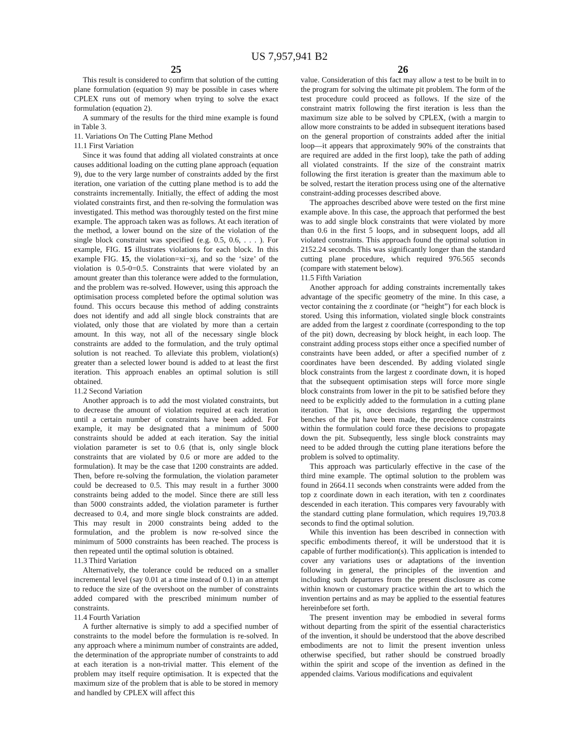US 7,957,941 B2
25
This result is considered to confirm that solution of the cutting plane formulation (equation 9) may be possible in cases where CPLEX runs out of memory when trying to solve the exact formulation (equation 2).
A summary of the results for the third mine example is found in Table 3.
11. Variations On The Cutting Plane Method
11.1 First Variation
Since it was found that adding all violated constraints at once causes additional loading on the cutting plane approach (equation 9), due to the very large number of constraints added by the first iteration, one variation of the cutting plane method is to add the constraints incrementally. Initially, the effect of adding the most violated constraints first, and then re-solving the formulation was investigated. This method was thoroughly tested on the first mine example. The approach taken was as follows. At each iteration of the method, a lower bound on the size of the violation of the single block constraint was specified (e.g. 0.5, 0.6, . . . ). For example, FIG. 15 illustrates violations for each block. In this example FIG. 15, the violation=xi−xj, and so the ‘size’ of the violation is 0.5-0=0.5. Constraints that were violated by an amount greater than this tolerance were added to the formulation, and the problem was re-solved. However, using this approach the optimisation process completed before the optimal solution was found. This occurs because this method of adding constraints does not identify and add all single block constraints that are violated, only those that are violated by more than a certain amount. In this way, not all of the necessary single block constraints are added to the formulation, and the truly optimal solution is not reached. To alleviate this problem, violation(s) greater than a selected lower bound is added to at least the first iteration. This approach enables an optimal solution is still obtained.
11.2 Second Variation
Another approach is to add the most violated constraints, but to decrease the amount of violation required at each iteration until a certain number of constraints have been added. For example, it may be designated that a minimum of 5000 constraints should be added at each iteration. Say the initial violation parameter is set to 0.6 (that is, only single block constraints that are violated by 0.6 or more are added to the formulation). It may be the case that 1200 constraints are added. Then, before re-solving the formulation, the violation parameter could be decreased to 0.5. This may result in a further 3000 constraints being added to the model. Since there are still less than 5000 constraints added, the violation parameter is further decreased to 0.4, and more single block constraints are added. This may result in 2000 constraints being added to the formulation, and the problem is now re-solved since the minimum of 5000 constraints has been reached. The process is then repeated until the optimal solution is obtained.
11.3 Third Variation
Alternatively, the tolerance could be reduced on a smaller incremental level (say 0.01 at a time instead of 0.1) in an attempt to reduce the size of the overshoot on the number of constraints added compared with the prescribed minimum number of constraints.
11.4 Fourth Variation
A further alternative is simply to add a specified number of constraints to the model before the formulation is re-solved. In any approach where a minimum number of constraints are added, the determination of the appropriate number of constraints to add at each iteration is a non-trivial matter. This element of the problem may itself require optimisation. It is expected that the maximum size of the problem that is able to be stored in memory and handled by CPLEX will affect this
26
value. Consideration of this fact may allow a test to be built in to the program for solving the ultimate pit problem. The form of the test procedure could proceed as follows. If the size of the constraint matrix following the first iteration is less than the maximum size able to be solved by CPLEX, (with a margin to allow more constraints to be added in subsequent iterations based on the general proportion of constraints added after the initial loop—it appears that approximately 90% of the constraints that are required are added in the first loop), take the path of adding all violated constraints. If the size of the constraint matrix following the first iteration is greater than the maximum able to be solved, restart the iteration process using one of the alternative constraint-adding processes described above.
The approaches described above were tested on the first mine example above. In this case, the approach that performed the best was to add single block constraints that were violated by more than 0.6 in the first 5 loops, and in subsequent loops, add all violated constraints. This approach found the optimal solution in 2152.24 seconds. This was significantly longer than the standard cutting plane procedure, which required 976.565 seconds (compare with statement below).
11.5 Fifth Variation
Another approach for adding constraints incrementally takes advantage of the specific geometry of the mine. In this case, a vector containing the z coordinate (or “height”) for each block is stored. Using this information, violated single block constraints are added from the largest z coordinate (corresponding to the top of the pit) down, decreasing by block height, in each loop. The constraint adding process stops either once a specified number of constraints have been added, or after a specified number of z coordinates have been descended. By adding violated single block constraints from the largest z coordinate down, it is hoped that the subsequent optimisation steps will force more single block constraints from lower in the pit to be satisfied before they need to be explicitly added to the formulation in a cutting plane iteration. That is, once decisions regarding the uppermost benches of the pit have been made, the precedence constraints within the formulation could force these decisions to propagate down the pit. Subsequently, less single block constraints may need to be added through the cutting plane iterations before the problem is solved to optimality.
This approach was particularly effective in the case of the third mine example. The optimal solution to the problem was found in 2664.11 seconds when constraints were added from the top z coordinate down in each iteration, with ten z coordinates descended in each iteration. This compares very favourably with the standard cutting plane formulation, which requires 19,703.8 seconds to find the optimal solution.
While this invention has been described in connection with specific embodiments thereof, it will be understood that it is capable of further modification(s). This application is intended to cover any variations uses or adaptations of the invention following in general, the principles of the invention and including such departures from the present disclosure as come within known or customary practice within the art to which the invention pertains and as may be applied to the essential features hereinbefore set forth.
The present invention may be embodied in several forms without departing from the spirit of the essential characteristics of the invention, it should be understood that the above described embodiments are not to limit the present invention unless otherwise specified, but rather should be construed broadly within the spirit and scope of the invention as defined in the appended claims. Various modifications and equivalent